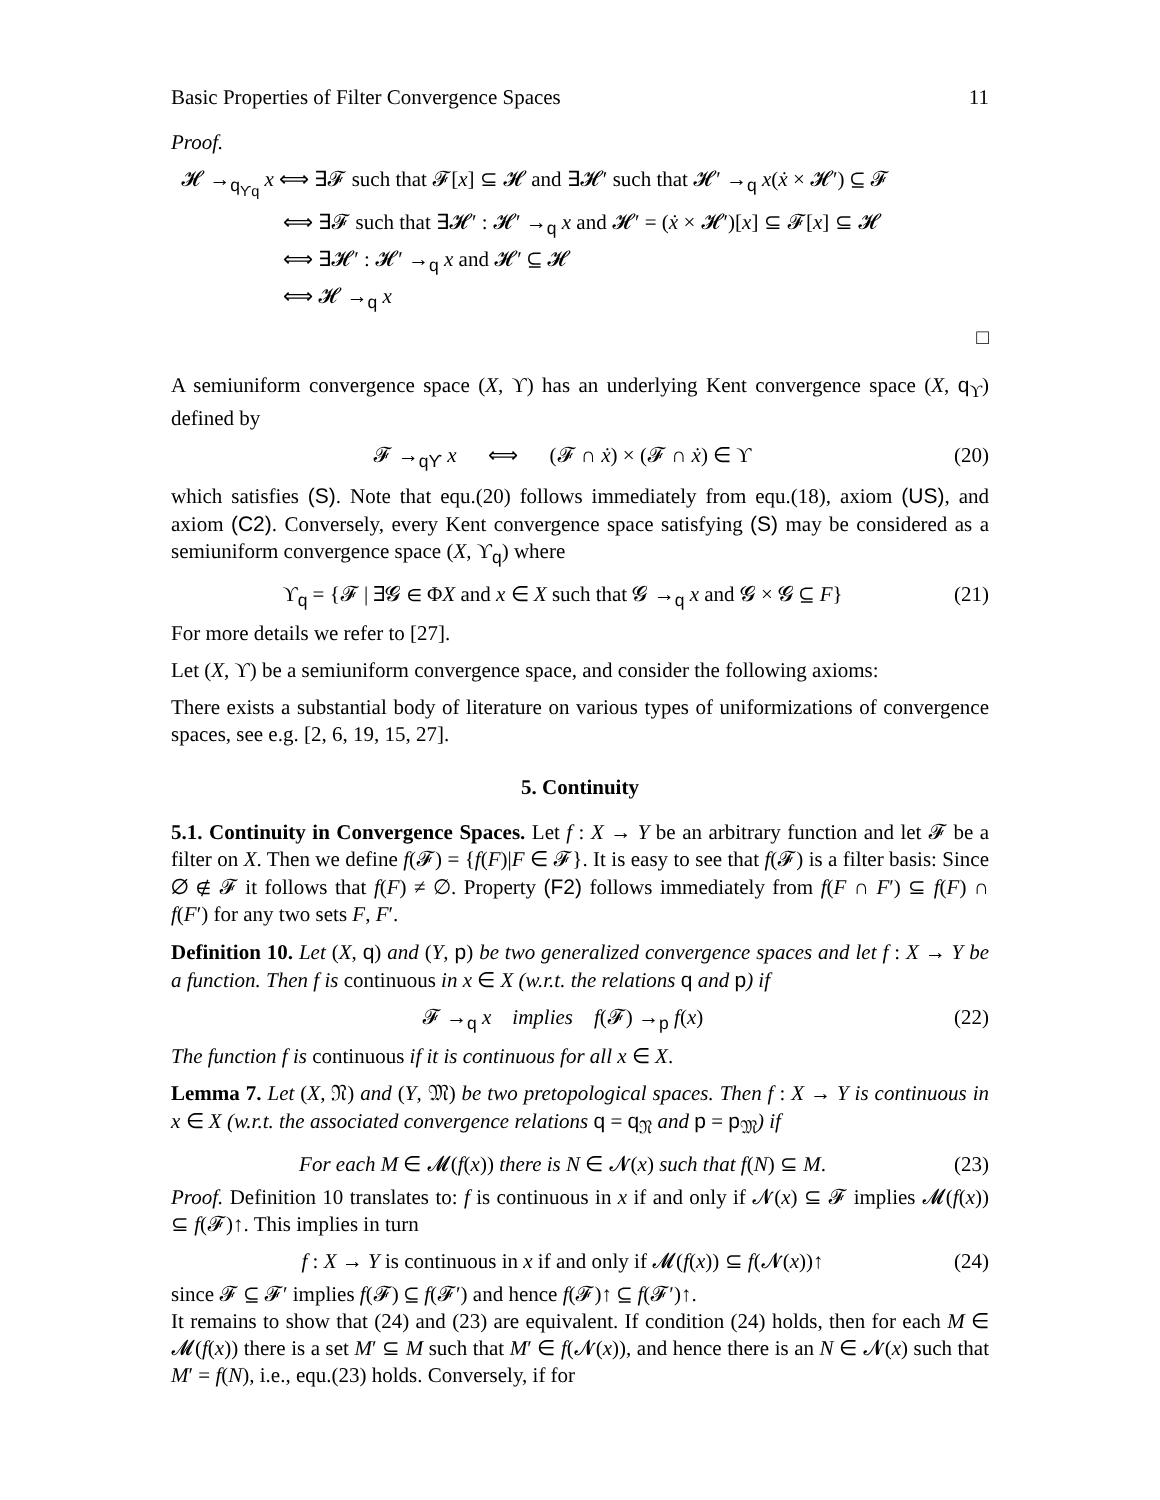Basic Properties of Filter Convergence Spaces 11
Proof.
𝓗 →<sub>q<sub>ϒq</sub></sub> x ⟺ ∃𝓕 such that 𝓕[x] ⊆ 𝓗 and ∃𝓗′ such that 𝓗′ →<sub>q</sub> x(ẋ × 𝓗′) ⊆ 𝓕
⟺ ∃𝓕 such that ∃𝓗′ : 𝓗′ →<sub>q</sub> x and 𝓗′ = (ẋ × 𝓗′)[x] ⊆ 𝓕[x] ⊆ 𝓗
⟺ ∃𝓗′ : 𝓗′ →<sub>q</sub> x and 𝓗′ ⊆ 𝓗
⟺ 𝓗 →<sub>q</sub> x
□
A semiuniform convergence space (X, ϒ) has an underlying Kent convergence space (X, q<sub>ϒ</sub>) defined by
𝓕 →<sub>qϒ</sub> x ⟺ (𝓕 ∩ ẋ) × (𝓕 ∩ ẋ) ∈ ϒ (20)
which satisfies (S). Note that equ.(20) follows immediately from equ.(18), axiom (US), and axiom (C2). Conversely, every Kent convergence space satisfying (S) may be considered as a semiuniform convergence space (X, ϒ<sub>q</sub>) where
ϒ<sub>q</sub> = {𝓕 | ∃𝓖 ∈ ΦX and x ∈ X such that 𝓖 →<sub>q</sub> x and 𝓖 × 𝓖 ⊆ F} (21)
For more details we refer to [27].
Let (X, ϒ) be a semiuniform convergence space, and consider the following axioms:
There exists a substantial body of literature on various types of uniformizations of convergence spaces, see e.g. [2, 6, 19, 15, 27].
5. Continuity
5.1. Continuity in Convergence Spaces. Let f : X → Y be an arbitrary function and let 𝓕 be a filter on X. Then we define f(𝓕) = {f(F)|F ∈ 𝓕}. It is easy to see that f(𝓕) is a filter basis: Since ∅ ∉ 𝓕 it follows that f(F) ≠ ∅. Property (F2) follows immediately from f(F ∩ F′) ⊆ f(F) ∩ f(F′) for any two sets F, F′.
Definition 10. Let (X, q) and (Y, p) be two generalized convergence spaces and let f : X → Y be a function. Then f is continuous in x ∈ X (w.r.t. the relations q and p) if
𝓕 →<sub>q</sub> x implies f(𝓕) →<sub>p</sub> f(x) (22)
The function f is continuous if it is continuous for all x ∈ X.
Lemma 7. Let (X, 𝔑) and (Y, 𝔐) be two pretopological spaces. Then f : X → Y is continuous in x ∈ X (w.r.t. the associated convergence relations q = q<sub>𝔑</sub> and p = p<sub>𝔐</sub>) if
For each M ∈ 𝓜(f(x)) there is N ∈ 𝓝(x) such that f(N) ⊆ M. (23)
Proof. Definition 10 translates to: f is continuous in x if and only if 𝓝(x) ⊆ 𝓕 implies 𝓜(f(x)) ⊆ f(𝓕)↑. This implies in turn
f : X → Y is continuous in x if and only if 𝓜(f(x)) ⊆ f(𝓝(x))↑ (24)
since 𝓕 ⊆ 𝓕′ implies f(𝓕) ⊆ f(𝓕′) and hence f(𝓕)↑ ⊆ f(𝓕′)↑.
It remains to show that (24) and (23) are equivalent. If condition (24) holds, then for each M ∈ 𝓜(f(x)) there is a set M′ ⊆ M such that M′ ∈ f(𝓝(x)), and hence there is an N ∈ 𝓝(x) such that M′ = f(N), i.e., equ.(23) holds. Conversely, if for